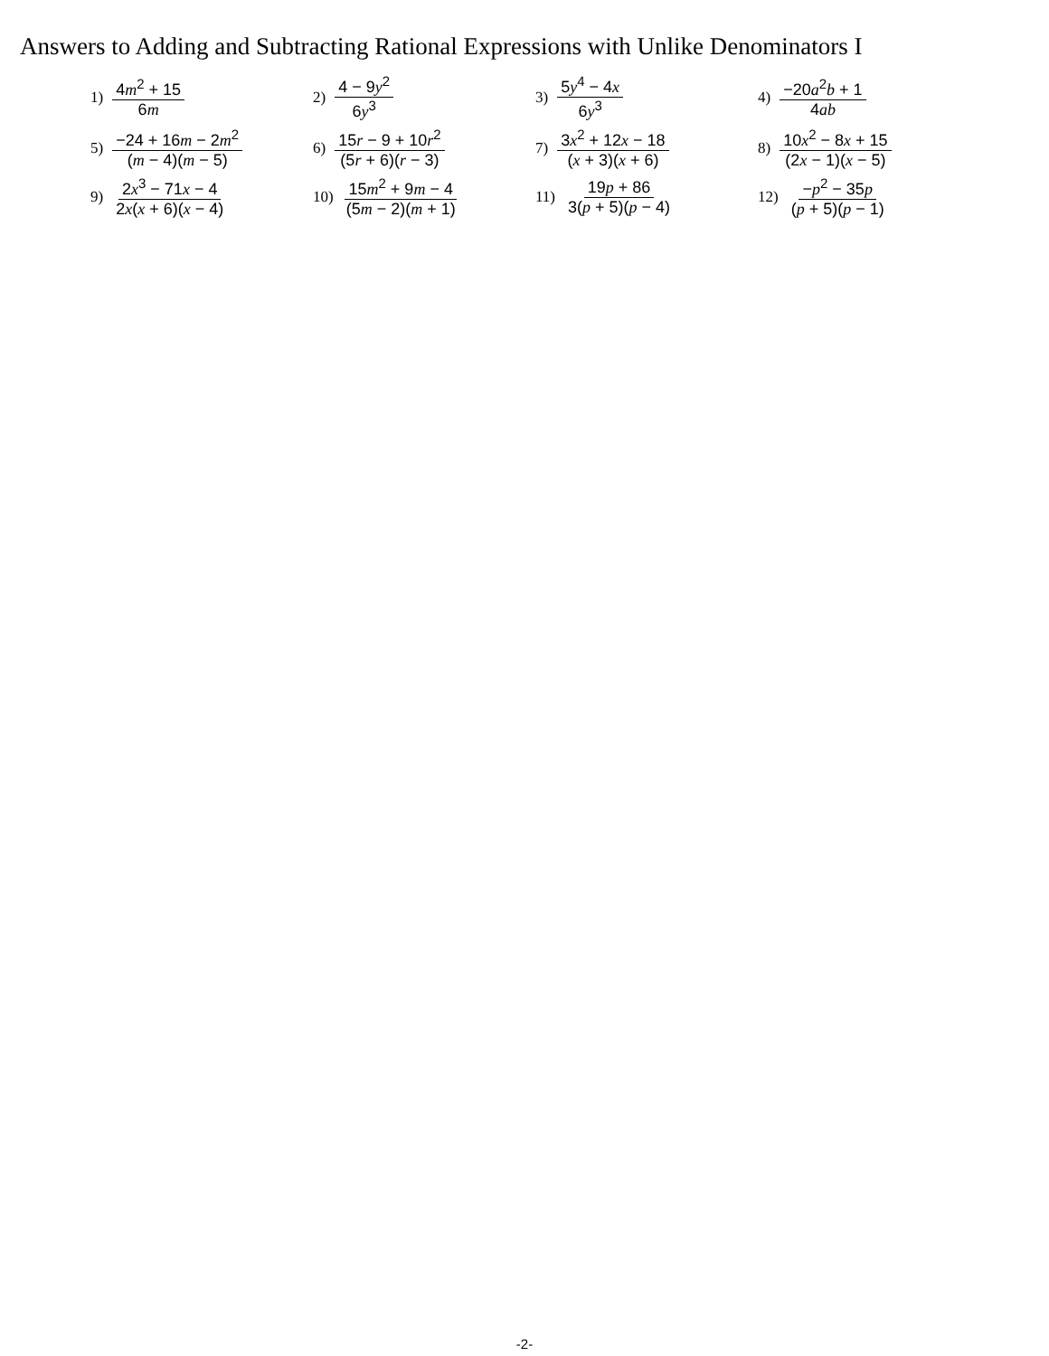Answers to Adding and Subtracting Rational Expressions with Unlike Denominators I
1) 4m<sup>2</sup> + 15 6m
2) 4 − 9y<sup>2</sup> 6y<sup>3</sup>
3) 5y<sup>4</sup> − 4x 6y<sup>3</sup>
4) −20a<sup>2</sup>b + 1 4ab
5) −24 + 16m − 2m<sup>2</sup> (m − 4)(m − 5)
6) 15r − 9 + 10r<sup>2</sup> (5r + 6)(r − 3)
7) 3x<sup>2</sup> + 12x − 18 (x + 3)(x + 6)
8) 10x<sup>2</sup> − 8x + 15 (2x − 1)(x − 5)
9) 2x<sup>3</sup> − 71x − 4 2x(x + 6)(x − 4)
10) 15m<sup>2</sup> + 9m − 4 (5m − 2)(m + 1)
11) 19p + 86 3(p + 5)(p − 4)
12) −p<sup>2</sup> − 35p (p + 5)(p − 1)
-2-